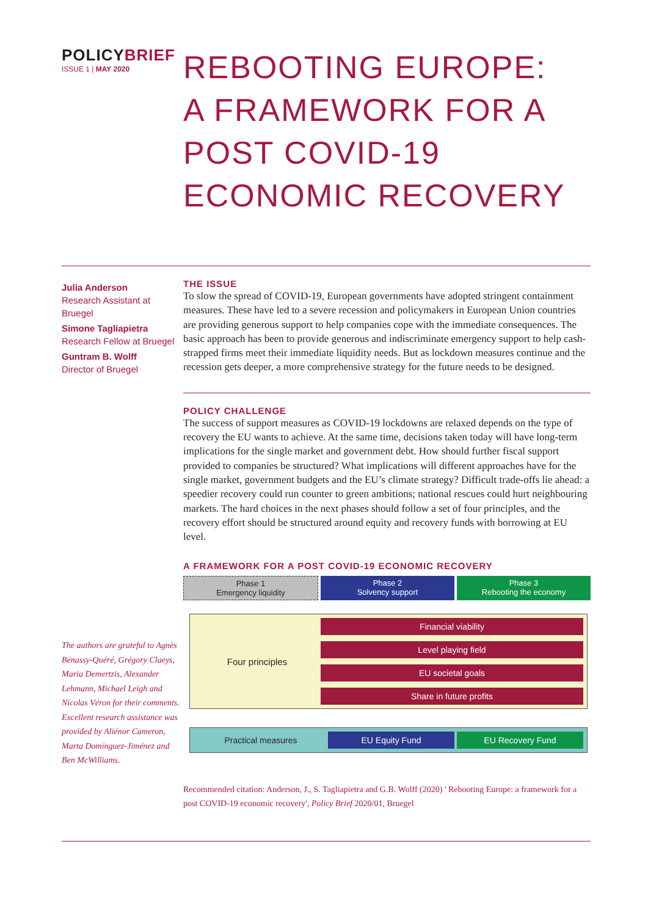POLICYBRIEF
ISSUE 1 | MAY 2020
REBOOTING EUROPE: A FRAMEWORK FOR A POST COVID-19 ECONOMIC RECOVERY
Julia Anderson
Research Assistant at Bruegel
Simone Tagliapietra
Research Fellow at Bruegel
Guntram B. Wolff
Director of Bruegel
The authors are grateful to Agnès Bénassy-Quéré, Grégory Claeys, Maria Demertzis, Alexander Lehmann, Michael Leigh and Nicolas Véron for their comments. Excellent research assistance was provided by Aliénor Cameron, Marta Domínguez-Jiménez and Ben McWilliams.
THE ISSUE
To slow the spread of COVID-19, European governments have adopted stringent containment measures. These have led to a severe recession and policymakers in European Union countries are providing generous support to help companies cope with the immediate consequences. The basic approach has been to provide generous and indiscriminate emergency support to help cash-strapped firms meet their immediate liquidity needs. But as lockdown measures continue and the recession gets deeper, a more comprehensive strategy for the future needs to be designed.
POLICY CHALLENGE
The success of support measures as COVID-19 lockdowns are relaxed depends on the type of recovery the EU wants to achieve. At the same time, decisions taken today will have long-term implications for the single market and government debt. How should further fiscal support provided to companies be structured? What implications will different approaches have for the single market, government budgets and the EU’s climate strategy? Difficult trade-offs lie ahead: a speedier recovery could run counter to green ambitions; national rescues could hurt neighbouring markets. The hard choices in the next phases should follow a set of four principles, and the recovery effort should be structured around equity and recovery funds with borrowing at EU level.
A FRAMEWORK FOR A POST COVID-19 ECONOMIC RECOVERY
Phase 1
Emergency liquidity
Phase 2
Solvency support
Phase 3
Rebooting the economy
Four principles
Financial viability
Level playing field
EU societal goals
Share in future profits
Practical measures EU Equity Fund EU Recovery Fund
Recommended citation: Anderson, J., S. Tagliapietra and G.B. Wolff (2020) ' Rebooting Europe: a framework for a post COVID-19 economic recovery', Policy Brief 2020/01, Bruegel